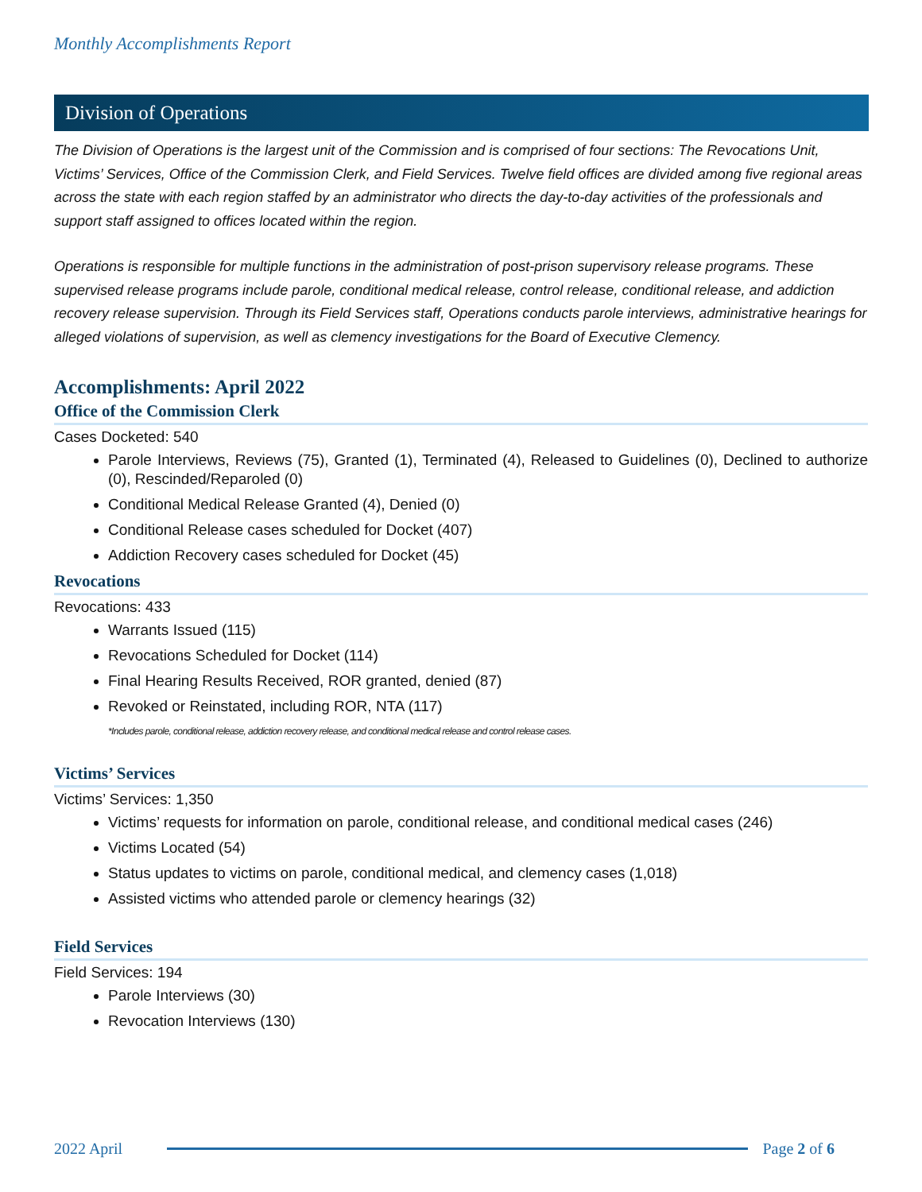Monthly Accomplishments Report
Division of Operations
The Division of Operations is the largest unit of the Commission and is comprised of four sections: The Revocations Unit, Victims’ Services, Office of the Commission Clerk, and Field Services. Twelve field offices are divided among five regional areas across the state with each region staffed by an administrator who directs the day-to-day activities of the professionals and support staff assigned to offices located within the region.
Operations is responsible for multiple functions in the administration of post-prison supervisory release programs. These supervised release programs include parole, conditional medical release, control release, conditional release, and addiction recovery release supervision. Through its Field Services staff, Operations conducts parole interviews, administrative hearings for alleged violations of supervision, as well as clemency investigations for the Board of Executive Clemency.
Accomplishments: April 2022
Office of the Commission Clerk
Cases Docketed: 540
Parole Interviews, Reviews (75), Granted (1), Terminated (4), Released to Guidelines (0), Declined to authorize (0), Rescinded/Reparoled (0)
Conditional Medical Release Granted (4), Denied (0)
Conditional Release cases scheduled for Docket (407)
Addiction Recovery cases scheduled for Docket (45)
Revocations
Revocations: 433
Warrants Issued (115)
Revocations Scheduled for Docket (114)
Final Hearing Results Received, ROR granted, denied (87)
Revoked or Reinstated, including ROR, NTA (117)
*Includes parole, conditional release, addiction recovery release, and conditional medical release and control release cases.
Victims’ Services
Victims’ Services: 1,350
Victims’ requests for information on parole, conditional release, and conditional medical cases (246)
Victims Located (54)
Status updates to victims on parole, conditional medical, and clemency cases (1,018)
Assisted victims who attended parole or clemency hearings (32)
Field Services
Field Services: 194
Parole Interviews (30)
Revocation Interviews (130)
2022 April Page 2 of 6